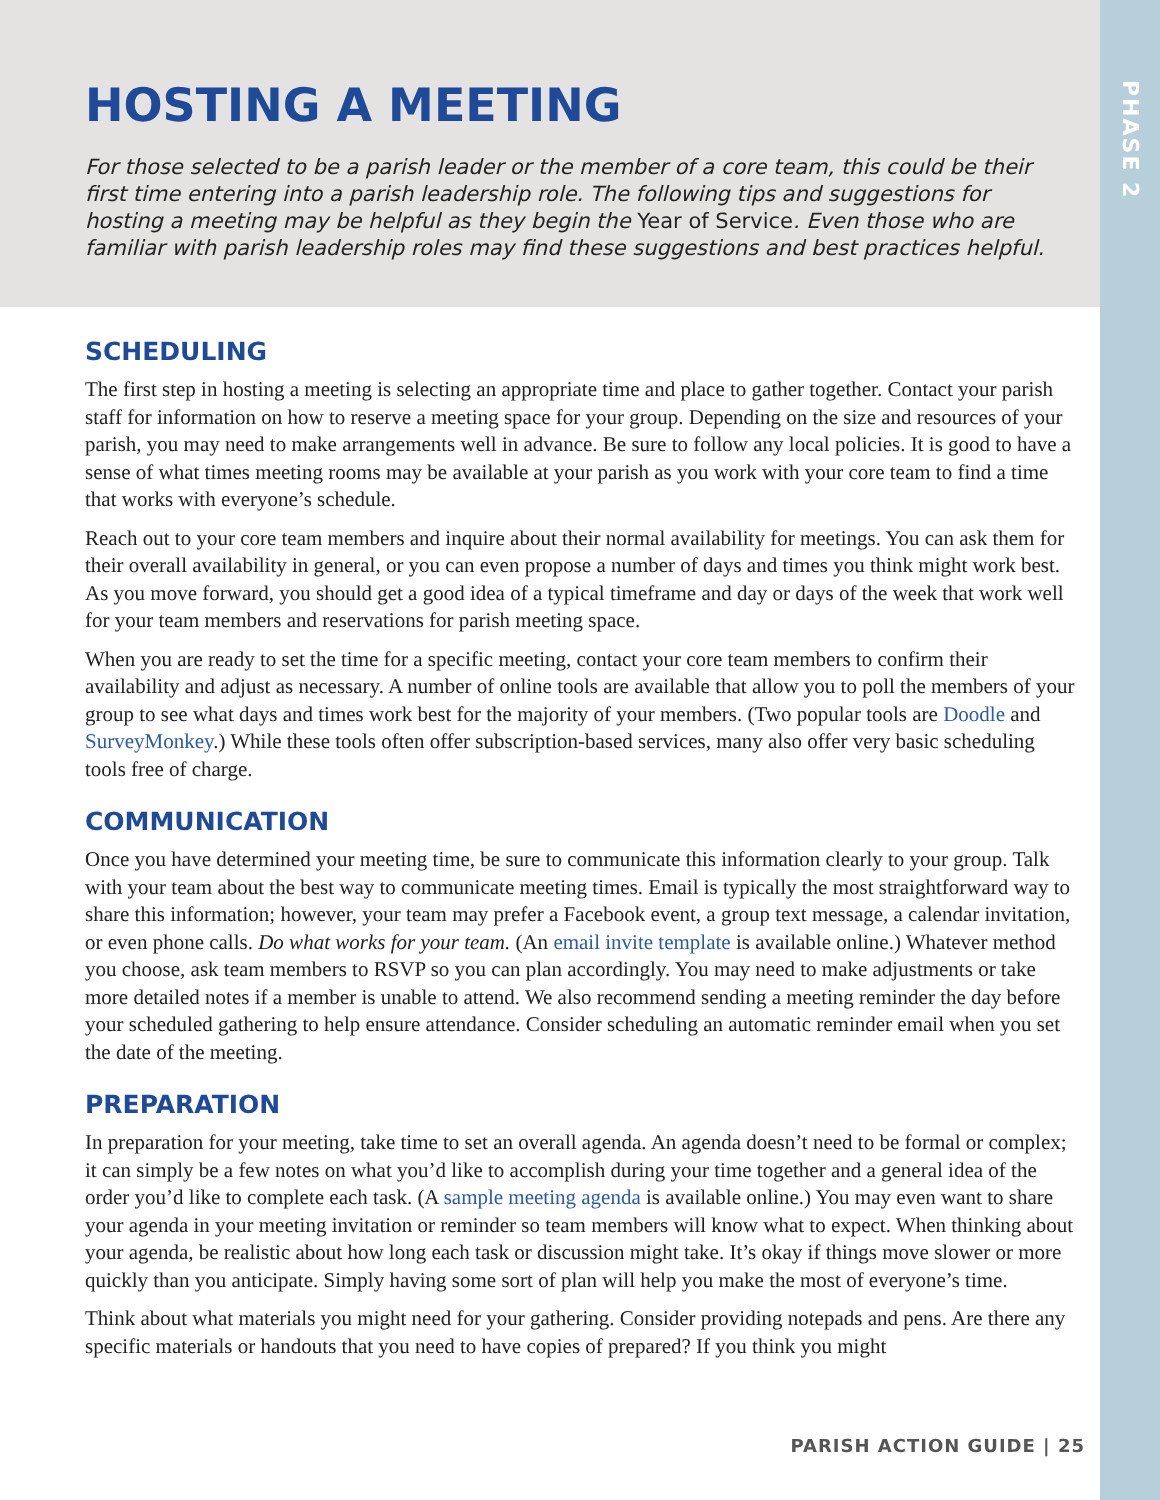PHASE 2
HOSTING A MEETING
For those selected to be a parish leader or the member of a core team, this could be their first time entering into a parish leadership role. The following tips and suggestions for hosting a meeting may be helpful as they begin the Year of Service. Even those who are familiar with parish leadership roles may find these suggestions and best practices helpful.
SCHEDULING
The first step in hosting a meeting is selecting an appropriate time and place to gather together. Contact your parish staff for information on how to reserve a meeting space for your group. Depending on the size and resources of your parish, you may need to make arrangements well in advance. Be sure to follow any local policies. It is good to have a sense of what times meeting rooms may be available at your parish as you work with your core team to find a time that works with everyone’s schedule.
Reach out to your core team members and inquire about their normal availability for meetings. You can ask them for their overall availability in general, or you can even propose a number of days and times you think might work best. As you move forward, you should get a good idea of a typical timeframe and day or days of the week that work well for your team members and reservations for parish meeting space.
When you are ready to set the time for a specific meeting, contact your core team members to confirm their availability and adjust as necessary. A number of online tools are available that allow you to poll the members of your group to see what days and times work best for the majority of your members. (Two popular tools are Doodle and SurveyMonkey.) While these tools often offer subscription-based services, many also offer very basic scheduling tools free of charge.
COMMUNICATION
Once you have determined your meeting time, be sure to communicate this information clearly to your group. Talk with your team about the best way to communicate meeting times. Email is typically the most straightforward way to share this information; however, your team may prefer a Facebook event, a group text message, a calendar invitation, or even phone calls. Do what works for your team. (An email invite template is available online.) Whatever method you choose, ask team members to RSVP so you can plan accordingly. You may need to make adjustments or take more detailed notes if a member is unable to attend. We also recommend sending a meeting reminder the day before your scheduled gathering to help ensure attendance. Consider scheduling an automatic reminder email when you set the date of the meeting.
PREPARATION
In preparation for your meeting, take time to set an overall agenda. An agenda doesn’t need to be formal or complex; it can simply be a few notes on what you’d like to accomplish during your time together and a general idea of the order you’d like to complete each task. (A sample meeting agenda is available online.) You may even want to share your agenda in your meeting invitation or reminder so team members will know what to expect. When thinking about your agenda, be realistic about how long each task or discussion might take. It’s okay if things move slower or more quickly than you anticipate. Simply having some sort of plan will help you make the most of everyone’s time.
Think about what materials you might need for your gathering. Consider providing notepads and pens. Are there any specific materials or handouts that you need to have copies of prepared? If you think you might
PARISH ACTION GUIDE | 25